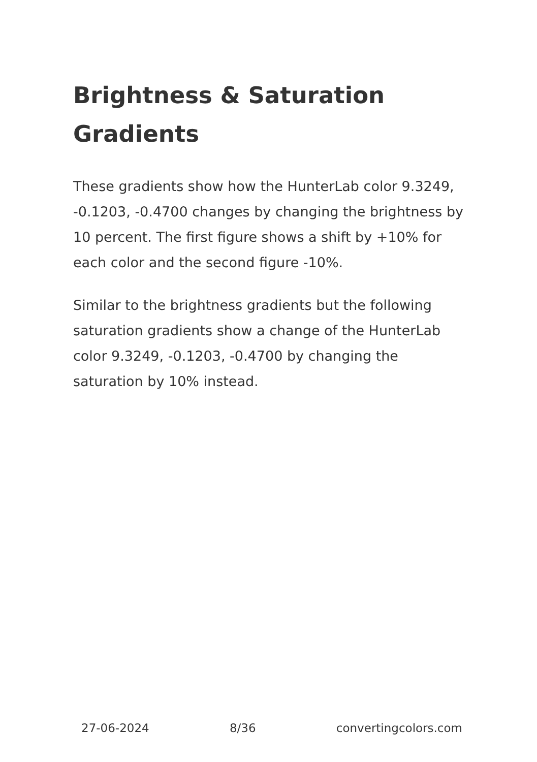Brightness & Saturation Gradients
These gradients show how the HunterLab color 9.3249, -0.1203, -0.4700 changes by changing the brightness by 10 percent. The first figure shows a shift by +10% for each color and the second figure -10%.
Similar to the brightness gradients but the following saturation gradients show a change of the HunterLab color 9.3249, -0.1203, -0.4700 by changing the saturation by 10% instead.
27-06-2024 8/36 convertingcolors.com